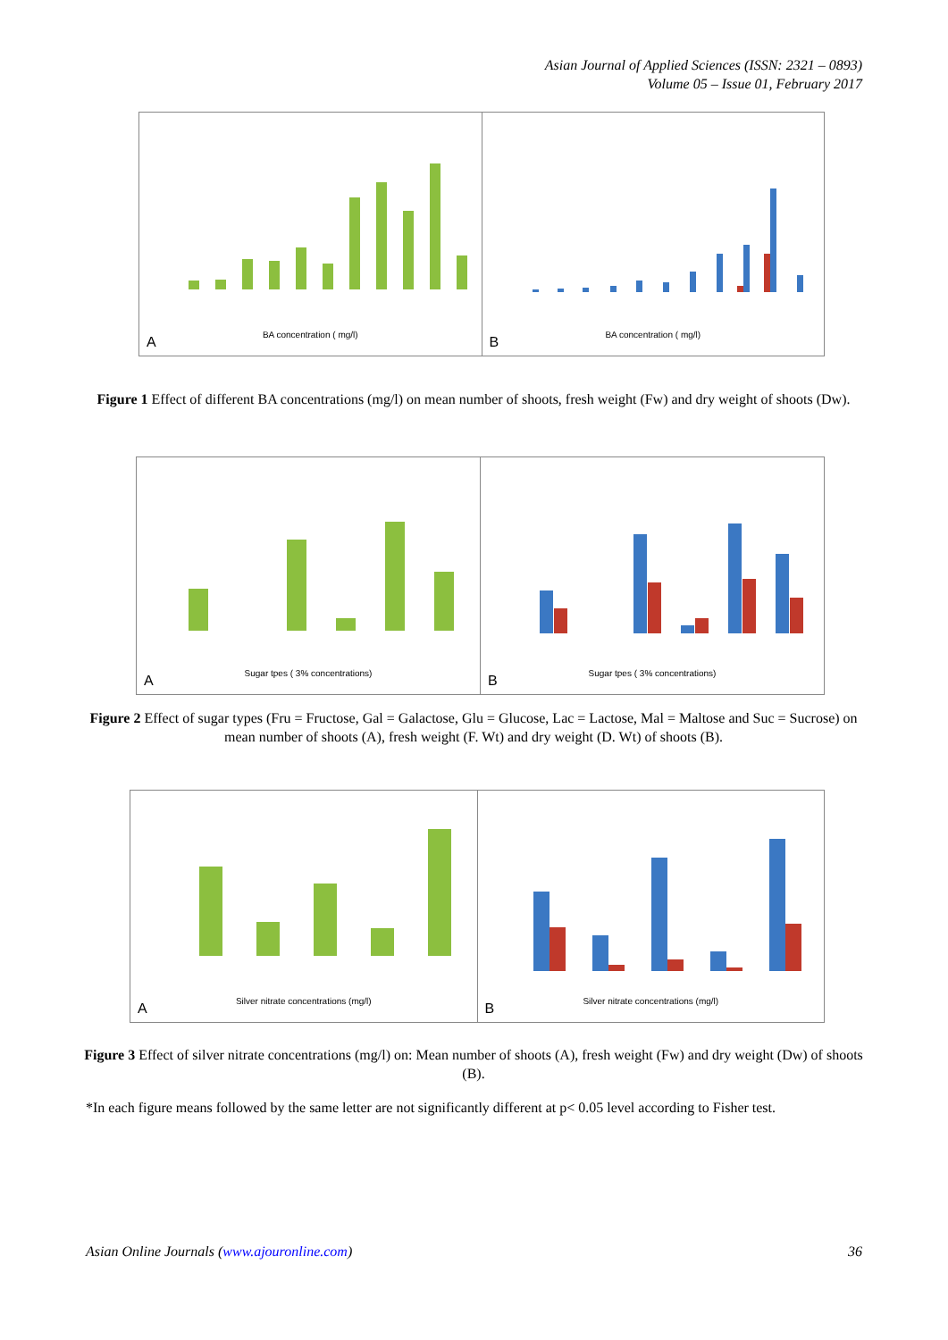Asian Journal of Applied Sciences (ISSN: 2321 – 0893)
Volume 05 – Issue 01, February 2017
BA concentration ( mg/l) A
BA concentration ( mg/l) B
Figure 1 Effect of different BA concentrations (mg/l) on mean number of shoots, fresh weight (Fw) and dry weight of shoots (Dw).
Sugar tpes ( 3% concentrations)
A
Sugar tpes ( 3% concentrations)
B
Figure 2 Effect of sugar types (Fru = Fructose, Gal = Galactose, Glu = Glucose, Lac = Lactose, Mal = Maltose and Suc = Sucrose) on mean number of shoots (A), fresh weight (F. Wt) and dry weight (D. Wt) of shoots (B).
Silver nitrate concentrations (mg/l)
A
Silver nitrate concentrations (mg/l)
B
Figure 3 Effect of silver nitrate concentrations (mg/l) on: Mean number of shoots (A), fresh weight (Fw) and dry weight (Dw) of shoots (B).
*In each figure means followed by the same letter are not significantly different at p< 0.05 level according to Fisher test.
Asian Online Journals (www.ajouronline.com) 36